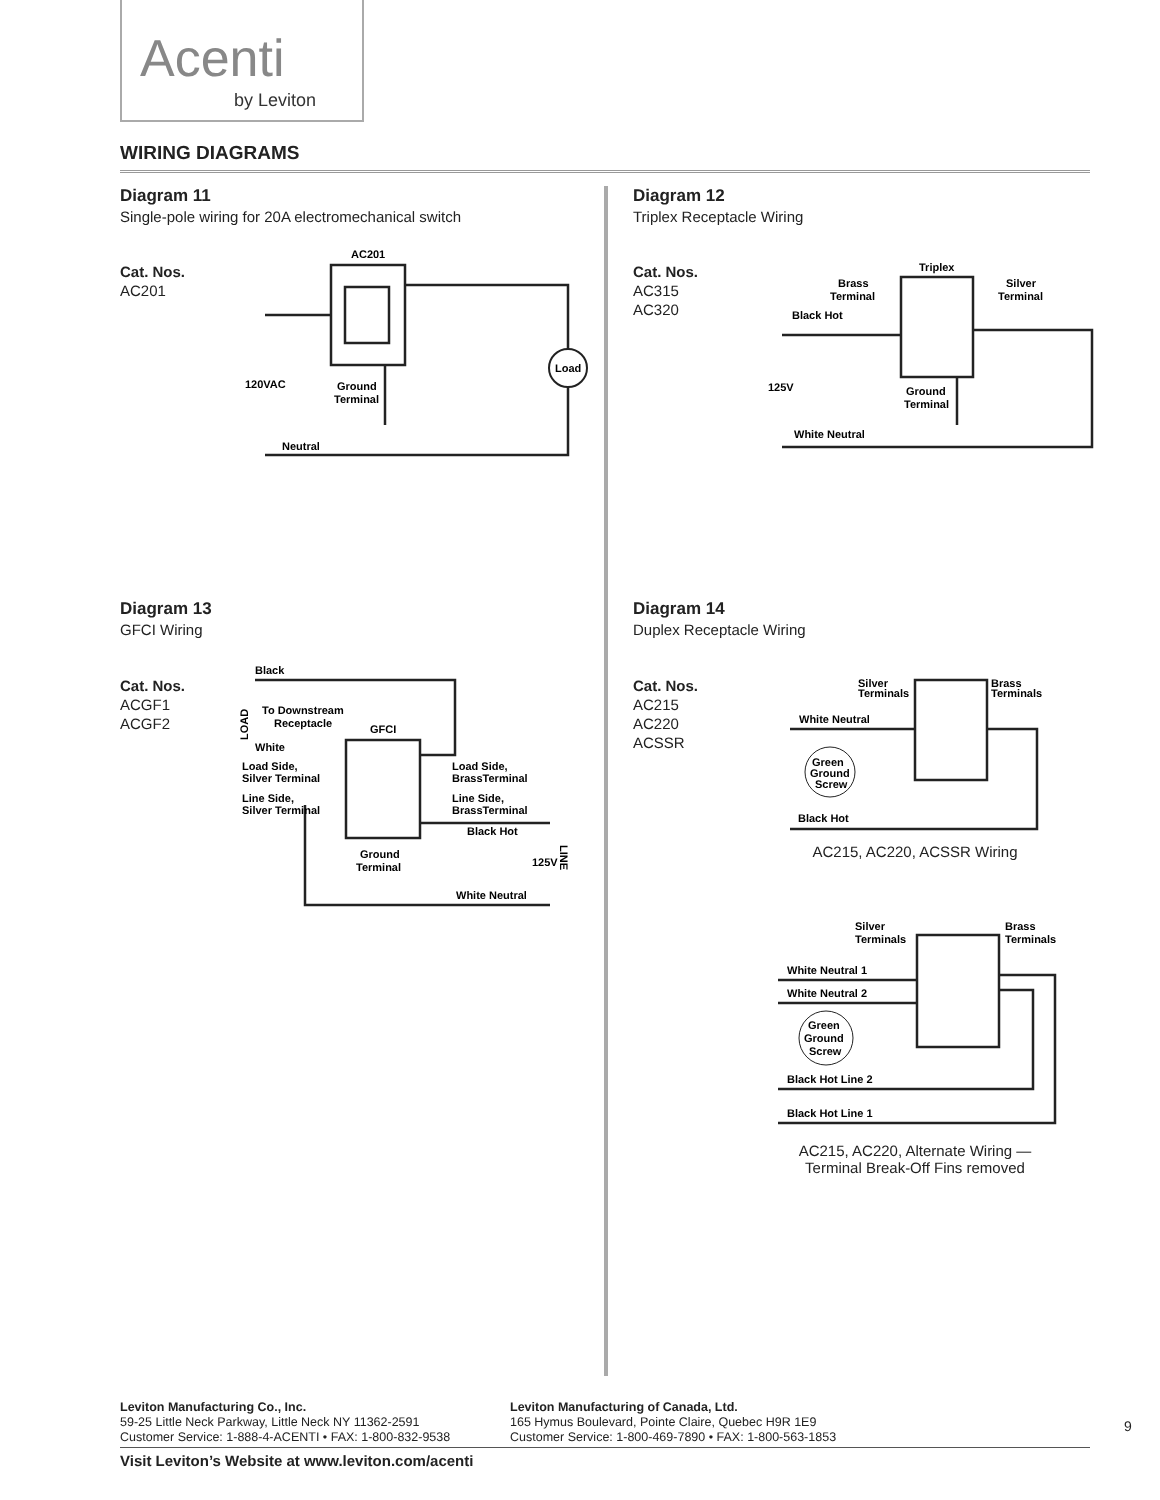Acenti
by Leviton
WIRING DIAGRAMS
Diagram 11
Single-pole wiring for 20A electromechanical switch
Cat. Nos.
AC201
AC201
Load
120VAC
Ground
Terminal
Neutral
Diagram 12
Triplex Receptacle Wiring
Cat. Nos.
AC315
AC320
Triplex
Brass
Terminal
Silver
Terminal
Black Hot
125V
Ground
Terminal
White Neutral
Diagram 13
GFCI Wiring
Cat. Nos.
ACGF1
ACGF2
Black
LOAD
To Downstream
Receptacle
GFCI
White
Load Side,
Silver Terminal
Line Side,
Silver Terminal
Load Side,
BrassTerminal
Line Side,
BrassTerminal
Black Hot
Ground
Terminal
125V
LINE
White Neutral
Diagram 14
Duplex Receptacle Wiring
Cat. Nos.
AC215
AC220
ACSSR
Silver
Terminals
Brass
Terminals
White Neutral
Green
Ground
Screw
Black Hot
AC215, AC220, ACSSR Wiring
Silver
Terminals
Brass
Terminals
White Neutral 1
White Neutral 2
Green
Ground
Screw
Black Hot Line 2
Black Hot Line 1
AC215, AC220, Alternate Wiring —
Terminal Break-Off Fins removed
Leviton Manufacturing Co., Inc.
59-25 Little Neck Parkway, Little Neck NY 11362-2591
Customer Service: 1-888-4-ACENTI • FAX: 1-800-832-9538
Leviton Manufacturing of Canada, Ltd.
165 Hymus Boulevard, Pointe Claire, Quebec H9R 1E9
Customer Service: 1-800-469-7890 • FAX: 1-800-563-1853
9
Visit Leviton’s Website at www.leviton.com/acenti